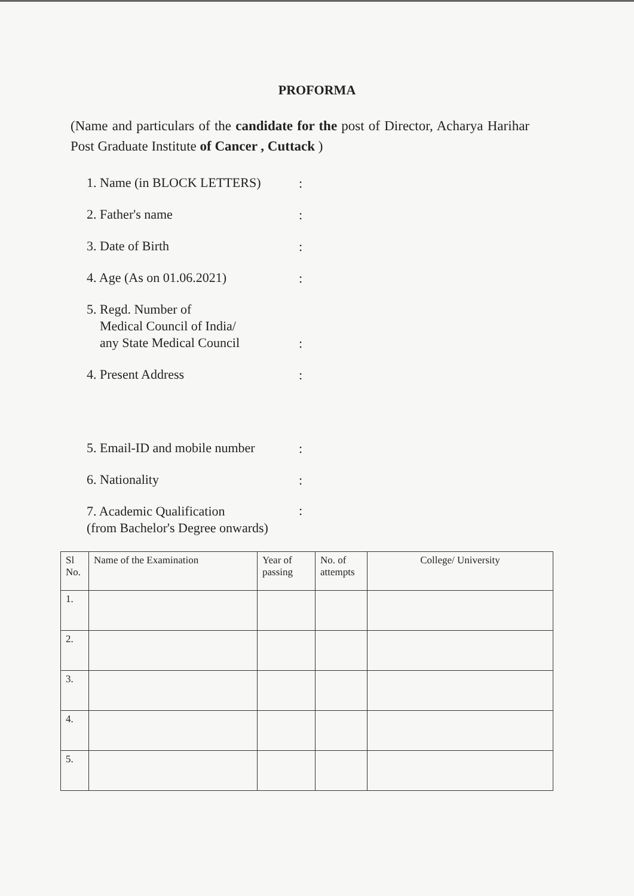PROFORMA
(Name and particulars of the candidate for the post of Director, Acharya Harihar Post Graduate Institute of Cancer , Cuttack )
1. Name (in BLOCK LETTERS)
:
2. Father's name
:
3. Date of Birth
:
4. Age (As on 01.06.2021)
:
5. Regd. Number of
Medical Council of India/
any State Medical Council
:
4. Present Address
:
5. Email-ID and mobile number
:
6. Nationality
:
7. Academic Qualification
(from Bachelor's Degree onwards)
:
| Sl No. | Name of the Examination | Year of passing | No. of attempts | College/ University |
| --- | --- | --- | --- | --- |
| 1. | | | | |
| 2. | | | | |
| 3. | | | | |
| 4. | | | | |
| 5. | | | | |